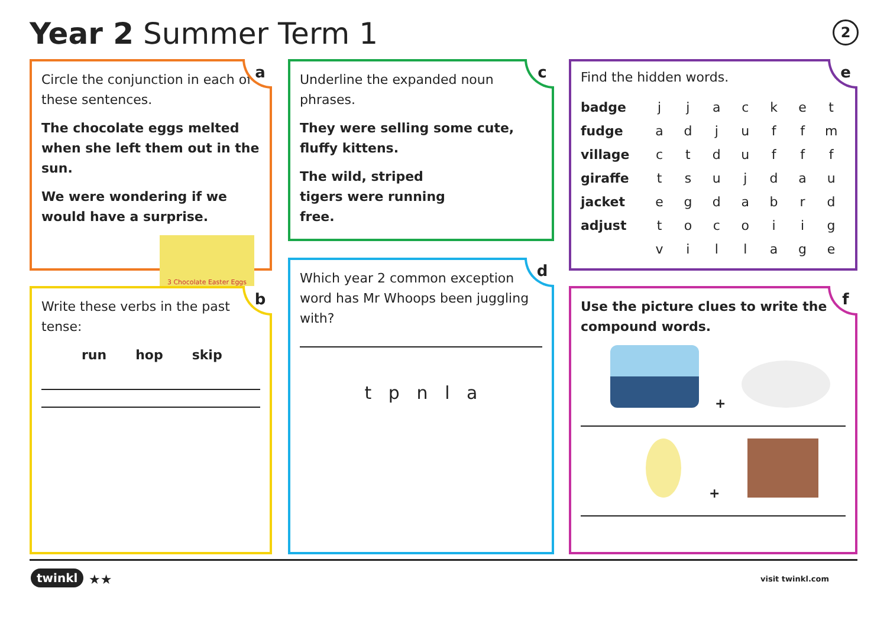Year 2 Summer Term 1 2
a
Circle the conjunction in each of these sentences.
The chocolate eggs melted when she left them out in the sun.
We were wondering if we would have a surprise.
3 Chocolate Easter Eggs
b
Write these verbs in the past tense:
run hop skip
c
Underline the expanded noun phrases.
They were selling some cute, fluffy kittens.
The wild, striped tigers were running free.
d
Which year 2 common exception word has Mr Whoops been juggling with?
t p n l a
e
Find the hidden words.
| badge | j | j | a | c | k | e | t |
| fudge | a | d | j | u | f | f | m |
| village | c | t | d | u | f | f | f |
| giraffe | t | s | u | j | d | a | u |
| jacket | e | g | d | a | b | r | d |
| adjust | t | o | c | o | i | i | g |
| | v | i | l | l | a | g | e |
f
Use the picture clues to write the compound words.
+
+
twinkl ★★ visit twinkl.com